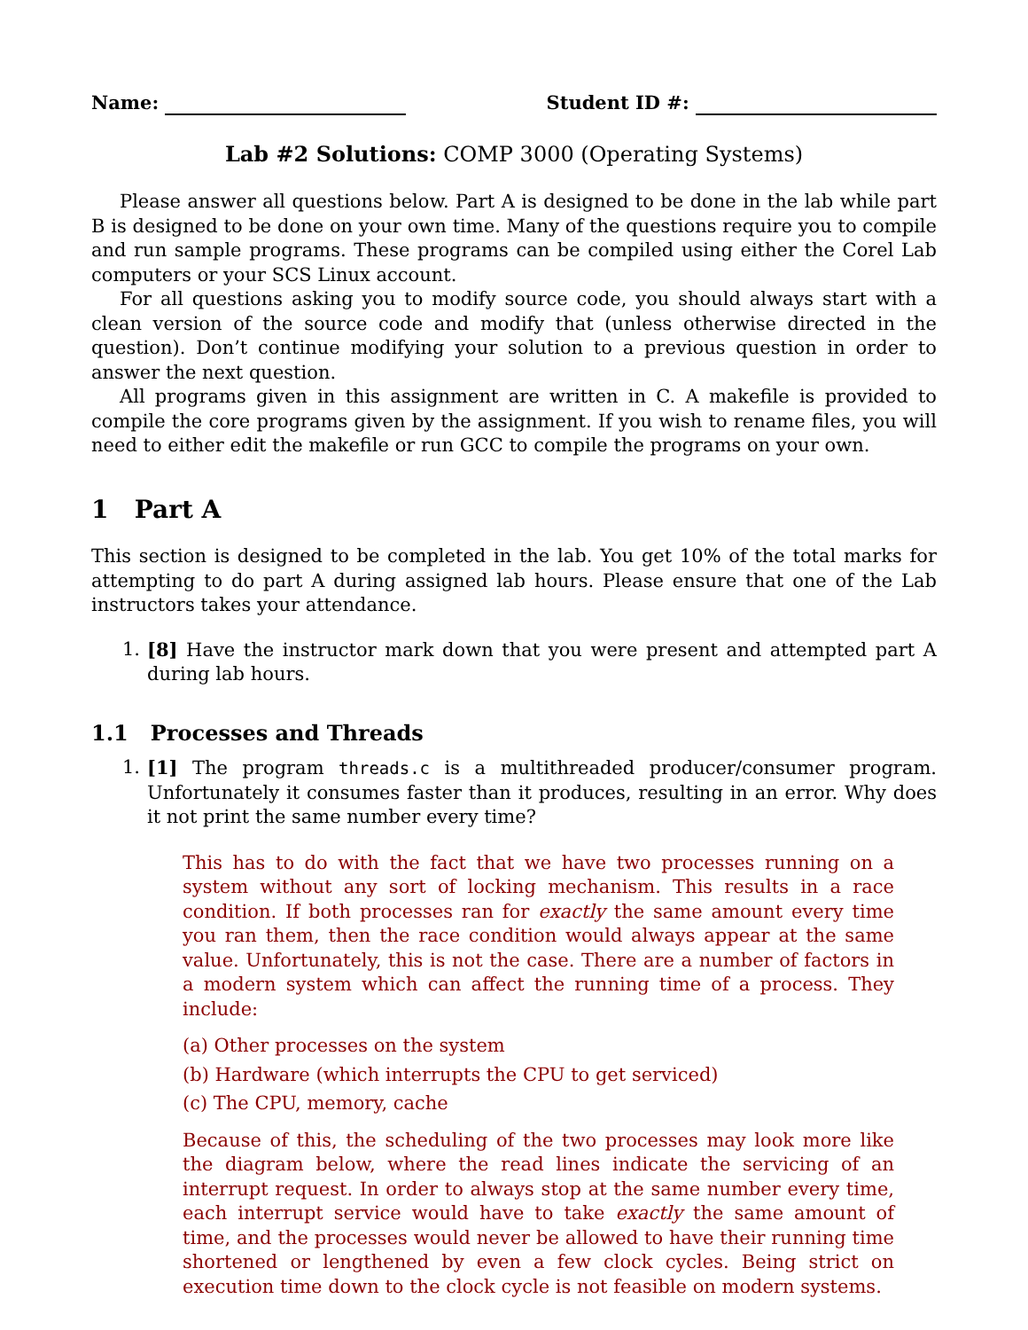Name: Student ID #:
Lab #2 Solutions: COMP 3000 (Operating Systems)
Please answer all questions below. Part A is designed to be done in the lab while part B is designed to be done on your own time. Many of the questions require you to compile and run sample programs. These programs can be compiled using either the Corel Lab computers or your SCS Linux account.
For all questions asking you to modify source code, you should always start with a clean version of the source code and modify that (unless otherwise directed in the question). Don’t continue modifying your solution to a previous question in order to answer the next question.
All programs given in this assignment are written in C. A makefile is provided to compile the core programs given by the assignment. If you wish to rename files, you will need to either edit the makefile or run GCC to compile the programs on your own.
1 Part A
This section is designed to be completed in the lab. You get 10% of the total marks for attempting to do part A during assigned lab hours. Please ensure that one of the Lab instructors takes your attendance.
1. [8] Have the instructor mark down that you were present and attempted part A during lab hours.
1.1 Processes and Threads
1. [1] The program threads.c is a multithreaded producer/consumer program. Unfortunately it consumes faster than it produces, resulting in an error. Why does it not print the same number every time?
This has to do with the fact that we have two processes running on a system without any sort of locking mechanism. This results in a race condition. If both processes ran for exactly the same amount every time you ran them, then the race condition would always appear at the same value. Unfortunately, this is not the case. There are a number of factors in a modern system which can affect the running time of a process. They include:
(a) Other processes on the system
(b) Hardware (which interrupts the CPU to get serviced)
(c) The CPU, memory, cache
Because of this, the scheduling of the two processes may look more like the diagram below, where the read lines indicate the servicing of an interrupt request. In order to always stop at the same number every time, each interrupt service would have to take exactly the same amount of time, and the processes would never be allowed to have their running time shortened or lengthened by even a few clock cycles. Being strict on execution time down to the clock cycle is not feasible on modern systems.